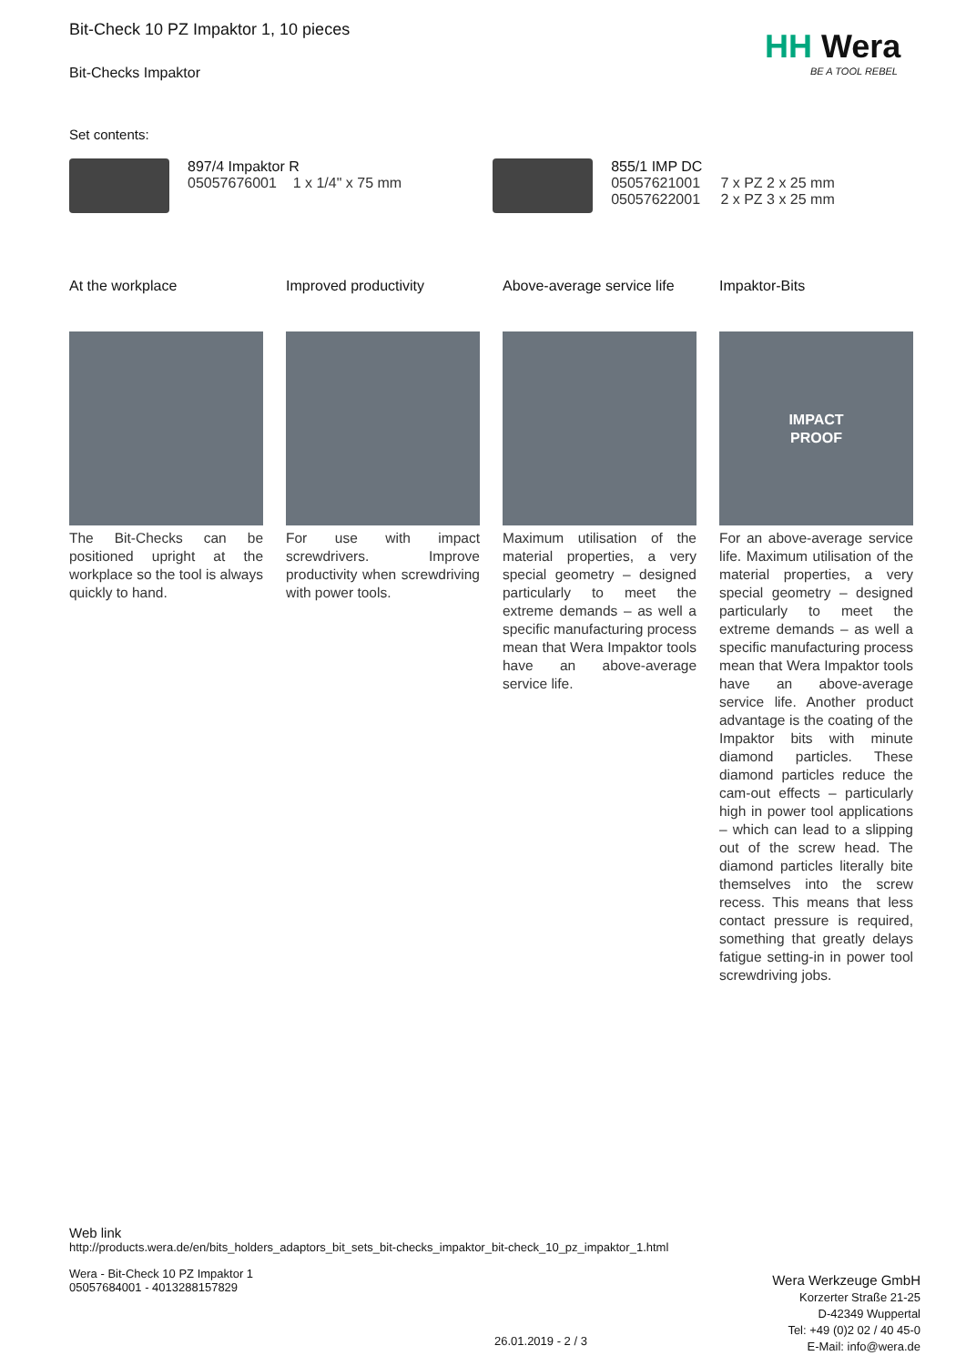Bit-Check 10 PZ Impaktor 1, 10 pieces
Bit-Checks Impaktor
Set contents:
| | 897/4 Impaktor R 05057676001 1 x 1/4" x 75 mm | | 855/1 IMP DC 05057621001 05057622001 | 7 x PZ 2 x 25 mm 2 x PZ 3 x 25 mm |
At the workplace
The Bit-Checks can be positioned upright at the workplace so the tool is always quickly to hand.
Improved productivity
For use with impact screwdrivers. Improve productivity when screwdriving with power tools.
Above-average service life
Maximum utilisation of the material properties, a very special geometry – designed particularly to meet the extreme demands – as well a specific manufacturing process mean that Wera Impaktor tools have an above-average service life.
Impaktor-Bits
IMPACT
PROOF
For an above-average service life. Maximum utilisation of the material properties, a very special geometry – designed particularly to meet the extreme demands – as well a specific manufacturing process mean that Wera Impaktor tools have an above-average service life. Another product advantage is the coating of the Impaktor bits with minute diamond particles. These diamond particles reduce the cam-out effects – particularly high in power tool applications – which can lead to a slipping out of the screw head. The diamond particles literally bite themselves into the screw recess. This means that less contact pressure is required, something that greatly delays fatigue setting-in in power tool screwdriving jobs.
HH Wera
BE A TOOL REBEL
Web link
http://products.wera.de/en/bits_holders_adaptors_bit_sets_bit-checks_impaktor_bit-check_10_pz_impaktor_1.html
Wera - Bit-Check 10 PZ Impaktor 1
05057684001 - 4013288157829
26.01.2019 - 2 / 3
Wera Werkzeuge GmbH
Korzerter Straße 21-25
D-42349 Wuppertal
Tel: +49 (0)2 02 / 40 45-0
E-Mail: info@wera.de